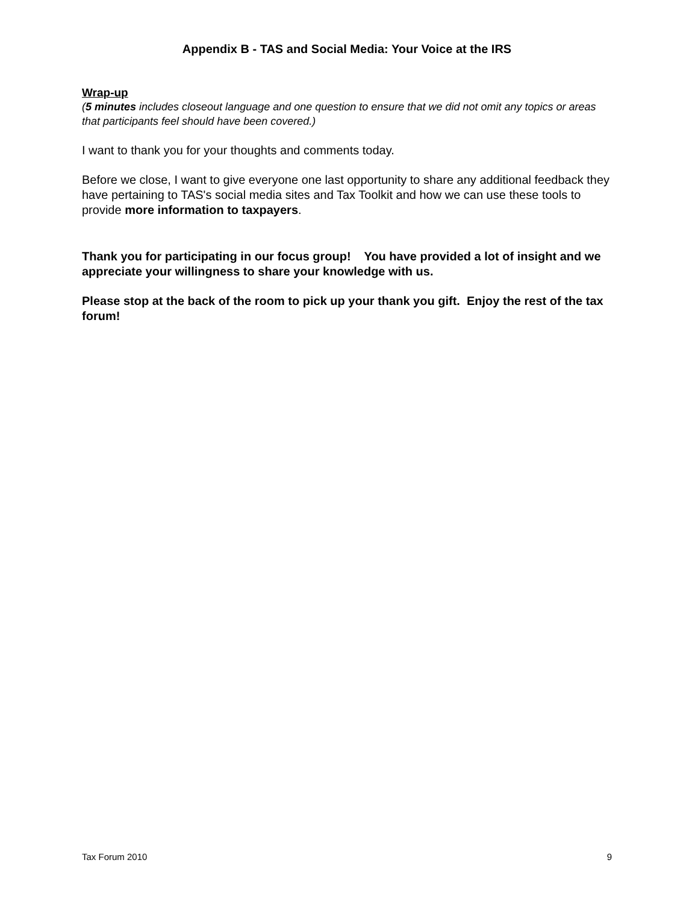Appendix B - TAS and Social Media: Your Voice at the IRS
Wrap-up
(5 minutes includes closeout language and one question to ensure that we did not omit any topics or areas that participants feel should have been covered.)
I want to thank you for your thoughts and comments today.
Before we close, I want to give everyone one last opportunity to share any additional feedback they have pertaining to TAS's social media sites and Tax Toolkit and how we can use these tools to provide more information to taxpayers.
Thank you for participating in our focus group! You have provided a lot of insight and we appreciate your willingness to share your knowledge with us.
Please stop at the back of the room to pick up your thank you gift. Enjoy the rest of the tax forum!
Tax Forum 2010 9